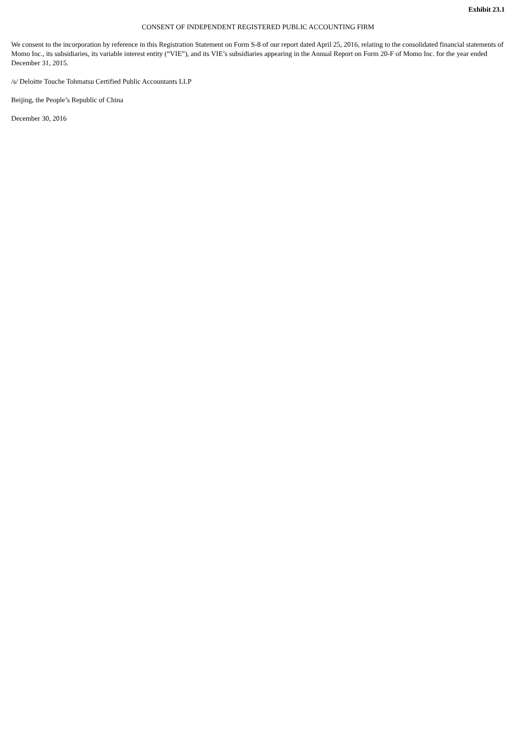Exhibit 23.1
CONSENT OF INDEPENDENT REGISTERED PUBLIC ACCOUNTING FIRM
We consent to the incorporation by reference in this Registration Statement on Form S-8 of our report dated April 25, 2016, relating to the consolidated financial statements of Momo Inc., its subsidiaries, its variable interest entity (“VIE”), and its VIE’s subsidiaries appearing in the Annual Report on Form 20-F of Momo Inc. for the year ended December 31, 2015.
/s/ Deloitte Touche Tohmatsu Certified Public Accountants LLP
Beijing, the People’s Republic of China
December 30, 2016